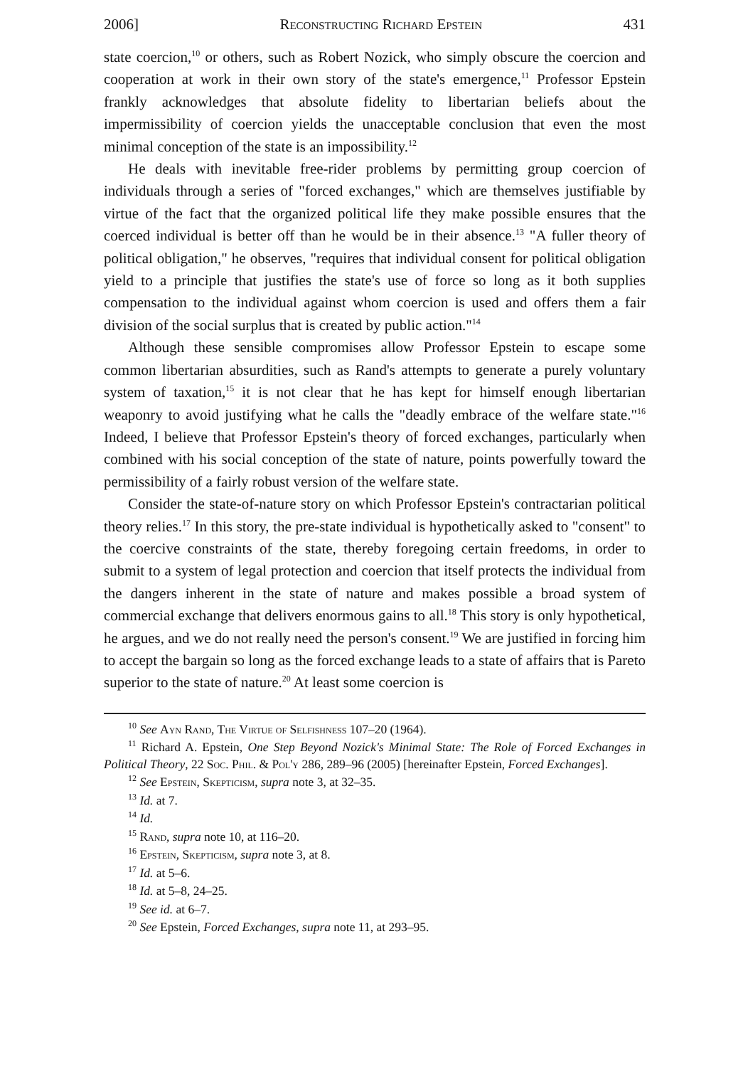2006] Reconstructing Richard Epstein 431
state coercion,<sup>10</sup> or others, such as Robert Nozick, who simply obscure the coercion and cooperation at work in their own story of the state's emergence,<sup>11</sup> Professor Epstein frankly acknowledges that absolute fidelity to libertarian beliefs about the impermissibility of coercion yields the unacceptable conclusion that even the most minimal conception of the state is an impossibility.<sup>12</sup>
He deals with inevitable free-rider problems by permitting group coercion of individuals through a series of "forced exchanges," which are themselves justifiable by virtue of the fact that the organized political life they make possible ensures that the coerced individual is better off than he would be in their absence.<sup>13</sup> "A fuller theory of political obligation," he observes, "requires that individual consent for political obligation yield to a principle that justifies the state's use of force so long as it both supplies compensation to the individual against whom coercion is used and offers them a fair division of the social surplus that is created by public action."<sup>14</sup>
Although these sensible compromises allow Professor Epstein to escape some common libertarian absurdities, such as Rand's attempts to generate a purely voluntary system of taxation,<sup>15</sup> it is not clear that he has kept for himself enough libertarian weaponry to avoid justifying what he calls the "deadly embrace of the welfare state."<sup>16</sup> Indeed, I believe that Professor Epstein's theory of forced exchanges, particularly when combined with his social conception of the state of nature, points powerfully toward the permissibility of a fairly robust version of the welfare state.
Consider the state-of-nature story on which Professor Epstein's contractarian political theory relies.<sup>17</sup> In this story, the pre-state individual is hypothetically asked to "consent" to the coercive constraints of the state, thereby foregoing certain freedoms, in order to submit to a system of legal protection and coercion that itself protects the individual from the dangers inherent in the state of nature and makes possible a broad system of commercial exchange that delivers enormous gains to all.<sup>18</sup> This story is only hypothetical, he argues, and we do not really need the person's consent.<sup>19</sup> We are justified in forcing him to accept the bargain so long as the forced exchange leads to a state of affairs that is Pareto superior to the state of nature.<sup>20</sup> At least some coercion is
<sup>10</sup> See Ayn Rand, The Virtue of Selfishness 107–20 (1964).
<sup>11</sup> Richard A. Epstein, One Step Beyond Nozick's Minimal State: The Role of Forced Exchanges in Political Theory, 22 Soc. Phil. & Pol'y 286, 289–96 (2005) [hereinafter Epstein, Forced Exchanges].
<sup>12</sup> See Epstein, Skepticism, supra note 3, at 32–35.
<sup>13</sup> Id. at 7.
<sup>14</sup> Id.
<sup>15</sup> Rand, supra note 10, at 116–20.
<sup>16</sup> Epstein, Skepticism, supra note 3, at 8.
<sup>17</sup> Id. at 5–6.
<sup>18</sup> Id. at 5–8, 24–25.
<sup>19</sup> See id. at 6–7.
<sup>20</sup> See Epstein, Forced Exchanges, supra note 11, at 293–95.